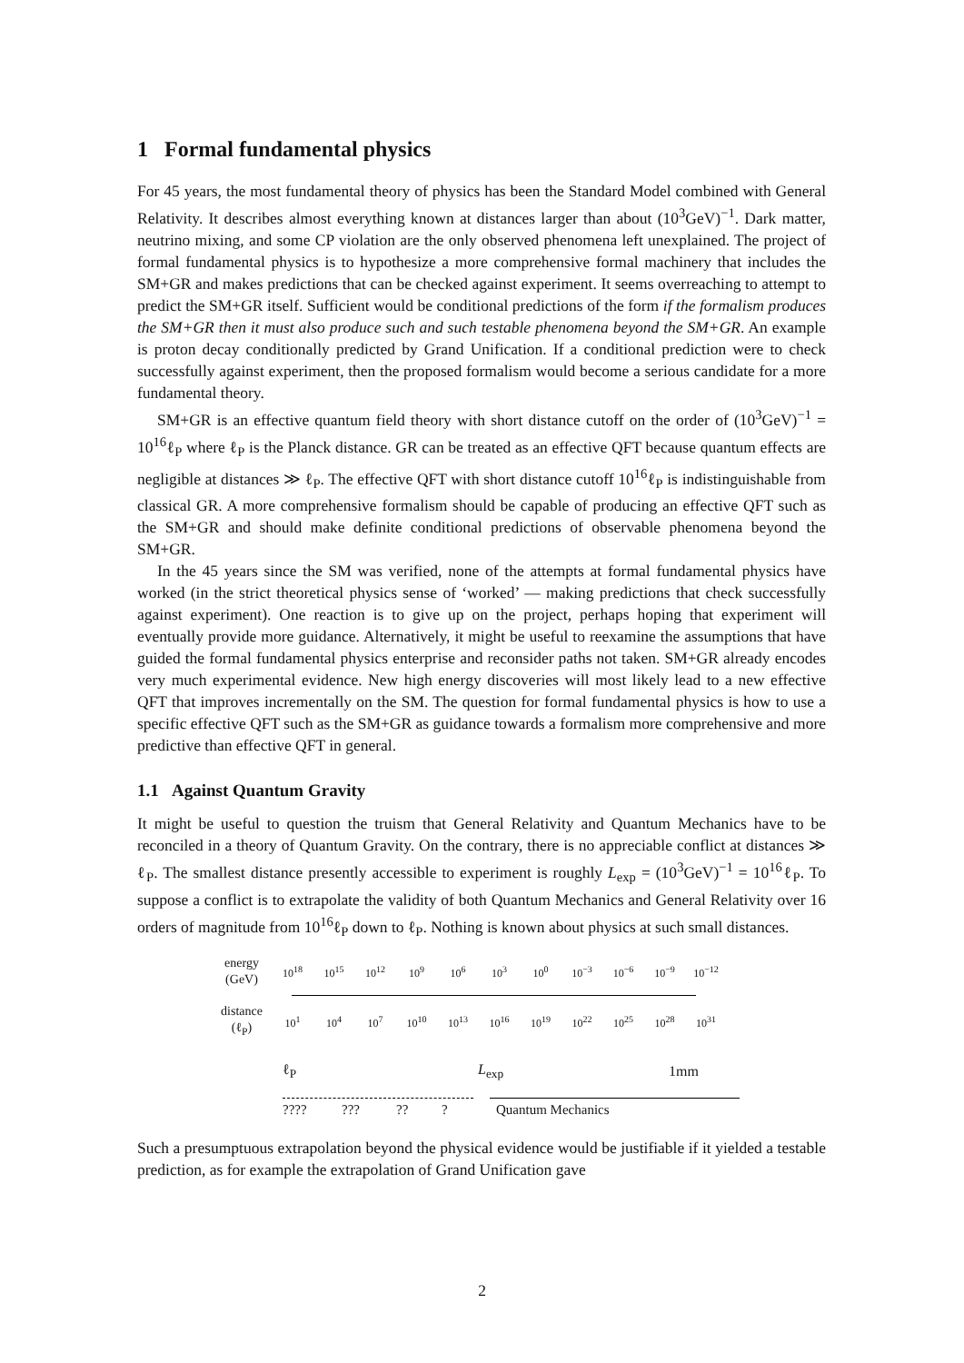1 Formal fundamental physics
For 45 years, the most fundamental theory of physics has been the Standard Model combined with General Relativity. It describes almost everything known at distances larger than about (10<sup>3</sup>GeV)<sup>−1</sup>. Dark matter, neutrino mixing, and some CP violation are the only observed phenomena left unexplained. The project of formal fundamental physics is to hypothesize a more comprehensive formal machinery that includes the SM+GR and makes predictions that can be checked against experiment. It seems overreaching to attempt to predict the SM+GR itself. Sufficient would be conditional predictions of the form if the formalism produces the SM+GR then it must also produce such and such testable phenomena beyond the SM+GR. An example is proton decay conditionally predicted by Grand Unification. If a conditional prediction were to check successfully against experiment, then the proposed formalism would become a serious candidate for a more fundamental theory.
SM+GR is an effective quantum field theory with short distance cutoff on the order of (10<sup>3</sup>GeV)<sup>−1</sup> = 10<sup>16</sup>ℓ<sub>P</sub> where ℓ<sub>P</sub> is the Planck distance. GR can be treated as an effective QFT because quantum effects are negligible at distances ≫ ℓ<sub>P</sub>. The effective QFT with short distance cutoff 10<sup>16</sup>ℓ<sub>P</sub> is indistinguishable from classical GR. A more comprehensive formalism should be capable of producing an effective QFT such as the SM+GR and should make definite conditional predictions of observable phenomena beyond the SM+GR.
In the 45 years since the SM was verified, none of the attempts at formal fundamental physics have worked (in the strict theoretical physics sense of ‘worked’ — making predictions that check successfully against experiment). One reaction is to give up on the project, perhaps hoping that experiment will eventually provide more guidance. Alternatively, it might be useful to reexamine the assumptions that have guided the formal fundamental physics enterprise and reconsider paths not taken. SM+GR already encodes very much experimental evidence. New high energy discoveries will most likely lead to a new effective QFT that improves incrementally on the SM. The question for formal fundamental physics is how to use a specific effective QFT such as the SM+GR as guidance towards a formalism more comprehensive and more predictive than effective QFT in general.
1.1 Against Quantum Gravity
It might be useful to question the truism that General Relativity and Quantum Mechanics have to be reconciled in a theory of Quantum Gravity. On the contrary, there is no appreciable conflict at distances ≫ ℓ<sub>P</sub>. The smallest distance presently accessible to experiment is roughly L<sub>exp</sub> = (10<sup>3</sup>GeV)<sup>−1</sup> = 10<sup>16</sup>ℓ<sub>P</sub>. To suppose a conflict is to extrapolate the validity of both Quantum Mechanics and General Relativity over 16 orders of magnitude from 10<sup>16</sup>ℓ<sub>P</sub> down to ℓ<sub>P</sub>. Nothing is known about physics at such small distances.
energy
(GeV)
10<sup>18</sup> 10<sup>15</sup> 10<sup>12</sup> 10<sup>9</sup> 10<sup>6</sup> 10<sup>3</sup> 10<sup>0</sup> 10<sup>−3</sup> 10<sup>−6</sup> 10<sup>−9</sup> 10<sup>−12</sup>
distance
(ℓ<sub>P</sub>)
10<sup>1</sup> 10<sup>4</sup> 10<sup>7</sup> 10<sup>10</sup> 10<sup>13</sup> 10<sup>16</sup> 10<sup>19</sup> 10<sup>22</sup> 10<sup>25</sup> 10<sup>28</sup> 10<sup>31</sup>
ℓ<sub>P</sub> L<sub>exp</sub> 1mm
???? ??? ?? ? Quantum Mechanics
Such a presumptuous extrapolation beyond the physical evidence would be justifiable if it yielded a testable prediction, as for example the extrapolation of Grand Unification gave
2